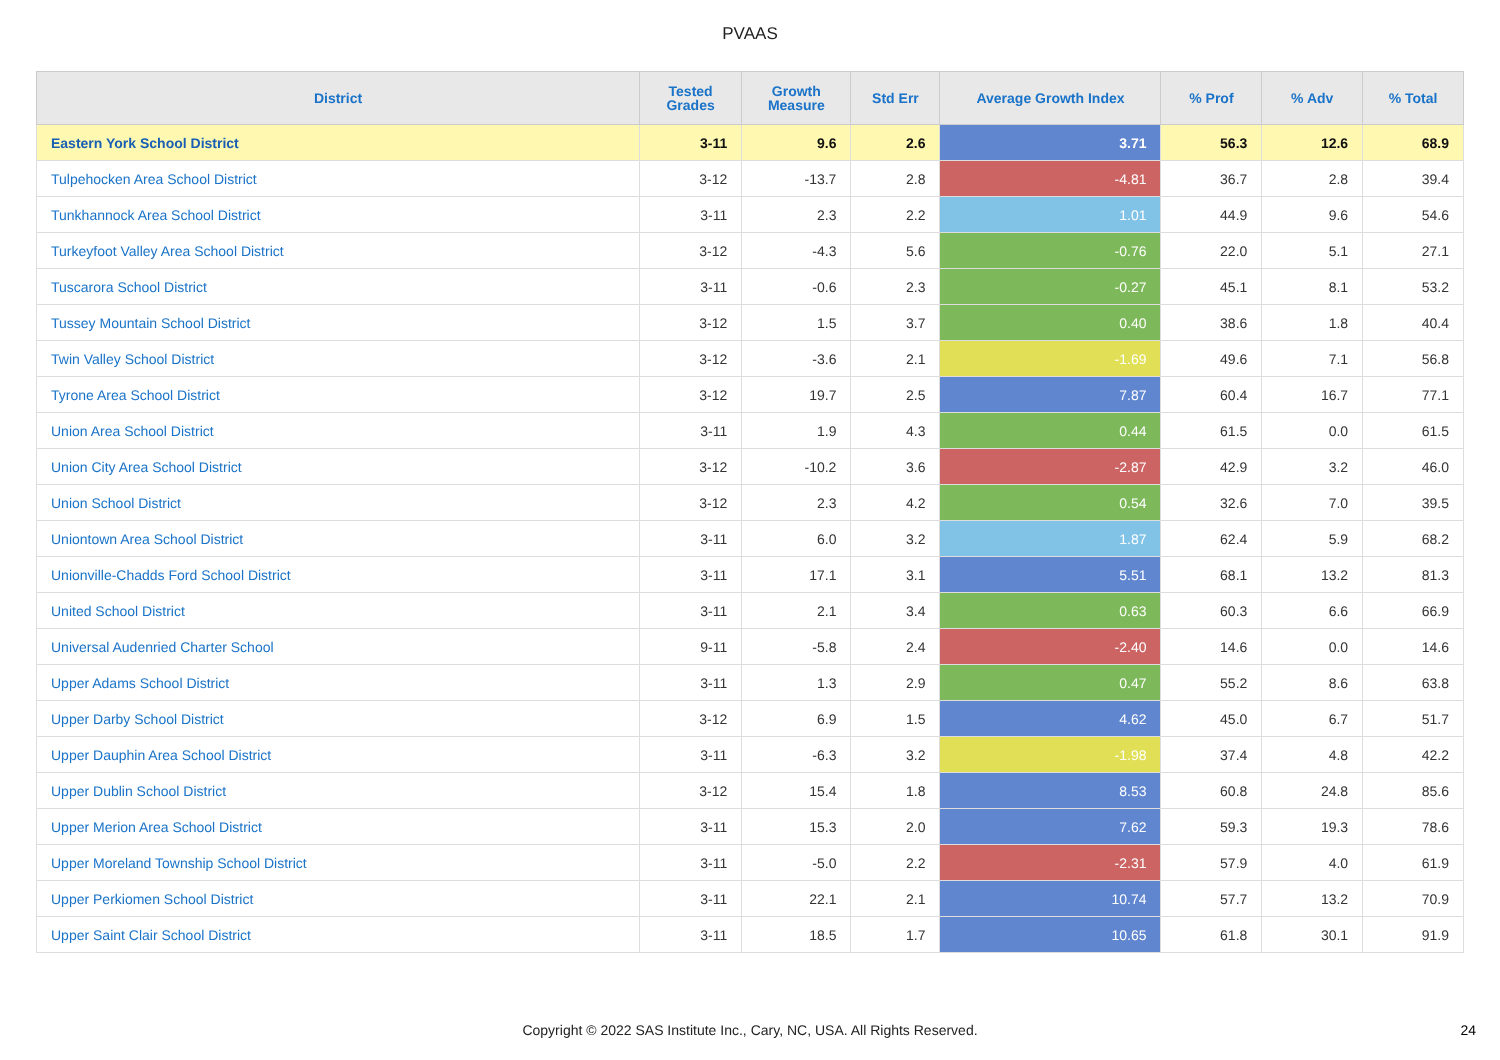PVAAS
| District | Tested Grades | Growth Measure | Std Err | Average Growth Index | % Prof | % Adv | % Total |
| --- | --- | --- | --- | --- | --- | --- | --- |
| Eastern York School District | 3-11 | 9.6 | 2.6 | 3.71 | 56.3 | 12.6 | 68.9 |
| Tulpehocken Area School District | 3-12 | -13.7 | 2.8 | -4.81 | 36.7 | 2.8 | 39.4 |
| Tunkhannock Area School District | 3-11 | 2.3 | 2.2 | 1.01 | 44.9 | 9.6 | 54.6 |
| Turkeyfoot Valley Area School District | 3-12 | -4.3 | 5.6 | -0.76 | 22.0 | 5.1 | 27.1 |
| Tuscarora School District | 3-11 | -0.6 | 2.3 | -0.27 | 45.1 | 8.1 | 53.2 |
| Tussey Mountain School District | 3-12 | 1.5 | 3.7 | 0.40 | 38.6 | 1.8 | 40.4 |
| Twin Valley School District | 3-12 | -3.6 | 2.1 | -1.69 | 49.6 | 7.1 | 56.8 |
| Tyrone Area School District | 3-12 | 19.7 | 2.5 | 7.87 | 60.4 | 16.7 | 77.1 |
| Union Area School District | 3-11 | 1.9 | 4.3 | 0.44 | 61.5 | 0.0 | 61.5 |
| Union City Area School District | 3-12 | -10.2 | 3.6 | -2.87 | 42.9 | 3.2 | 46.0 |
| Union School District | 3-12 | 2.3 | 4.2 | 0.54 | 32.6 | 7.0 | 39.5 |
| Uniontown Area School District | 3-11 | 6.0 | 3.2 | 1.87 | 62.4 | 5.9 | 68.2 |
| Unionville-Chadds Ford School District | 3-11 | 17.1 | 3.1 | 5.51 | 68.1 | 13.2 | 81.3 |
| United School District | 3-11 | 2.1 | 3.4 | 0.63 | 60.3 | 6.6 | 66.9 |
| Universal Audenried Charter School | 9-11 | -5.8 | 2.4 | -2.40 | 14.6 | 0.0 | 14.6 |
| Upper Adams School District | 3-11 | 1.3 | 2.9 | 0.47 | 55.2 | 8.6 | 63.8 |
| Upper Darby School District | 3-12 | 6.9 | 1.5 | 4.62 | 45.0 | 6.7 | 51.7 |
| Upper Dauphin Area School District | 3-11 | -6.3 | 3.2 | -1.98 | 37.4 | 4.8 | 42.2 |
| Upper Dublin School District | 3-12 | 15.4 | 1.8 | 8.53 | 60.8 | 24.8 | 85.6 |
| Upper Merion Area School District | 3-11 | 15.3 | 2.0 | 7.62 | 59.3 | 19.3 | 78.6 |
| Upper Moreland Township School District | 3-11 | -5.0 | 2.2 | -2.31 | 57.9 | 4.0 | 61.9 |
| Upper Perkiomen School District | 3-11 | 22.1 | 2.1 | 10.74 | 57.7 | 13.2 | 70.9 |
| Upper Saint Clair School District | 3-11 | 18.5 | 1.7 | 10.65 | 61.8 | 30.1 | 91.9 |
Copyright © 2022 SAS Institute Inc., Cary, NC, USA. All Rights Reserved. 24